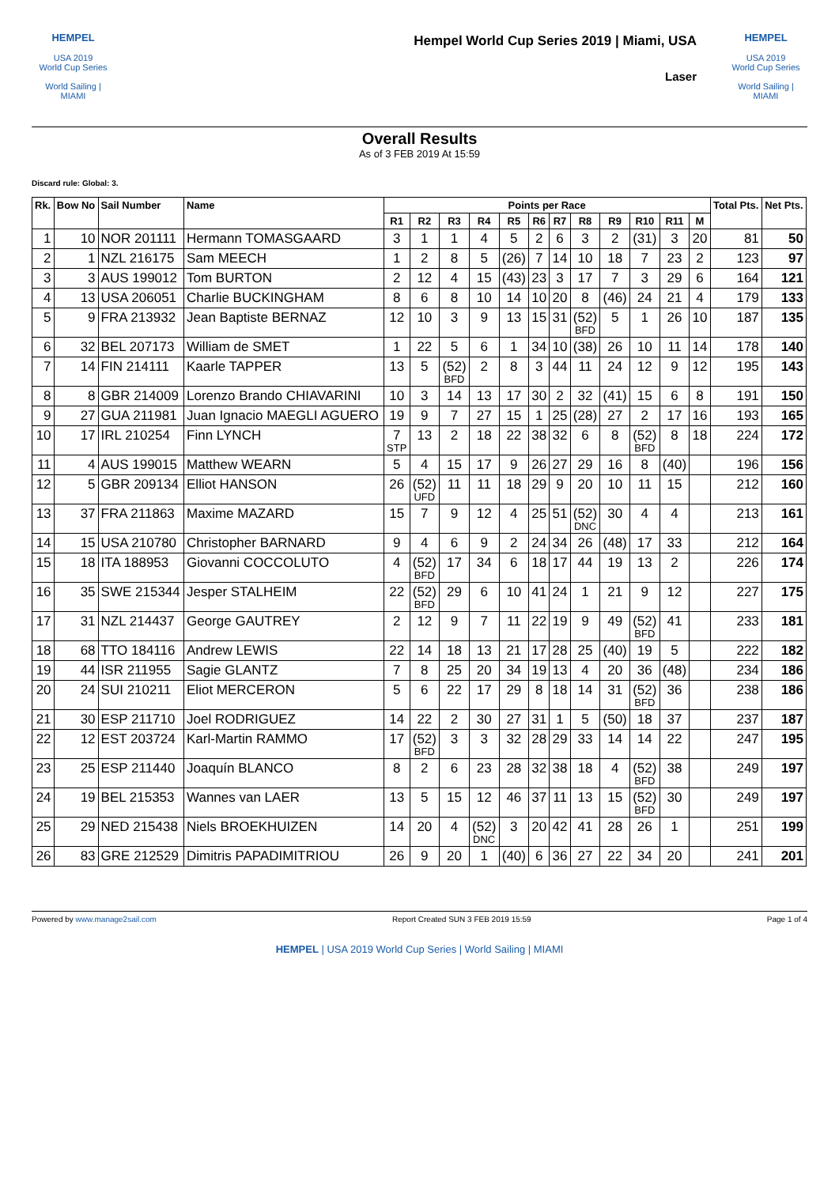HEMPEL
USA 2019
World Cup Series
World Sailing | MIAMI
Hempel World Cup Series 2019 | Miami, USA
Laser
HEMPEL
USA 2019
World Cup Series
World Sailing | MIAMI
Overall Results
As of 3 FEB 2019 At 15:59
Discard rule: Global: 3.
| Rk. | Bow No | Sail Number | Name | Points per Race | | | | | | | | | | | | Total Pts. | Net Pts. |
| --- | --- | --- | --- | --- | --- | --- | --- | --- | --- | --- | --- | --- | --- | --- | --- | --- | --- |
| | | | | R1 | R2 | R3 | R4 | R5 | R6 | R7 | R8 | R9 | R10 | R11 | M | | |
| 1 | 10 | NOR 201111 | Hermann TOMASGAARD | 3 | 1 | 1 | 4 | 5 | 2 | 6 | 3 | 2 | (31) | 3 | 20 | 81 | 50 |
| 2 | 1 | NZL 216175 | Sam MEECH | 1 | 2 | 8 | 5 | (26) | 7 | 14 | 10 | 18 | 7 | 23 | 2 | 123 | 97 |
| 3 | 3 | AUS 199012 | Tom BURTON | 2 | 12 | 4 | 15 | (43) | 23 | 3 | 17 | 7 | 3 | 29 | 6 | 164 | 121 |
| 4 | 13 | USA 206051 | Charlie BUCKINGHAM | 8 | 6 | 8 | 10 | 14 | 10 | 20 | 8 | (46) | 24 | 21 | 4 | 179 | 133 |
| 5 | 9 | FRA 213932 | Jean Baptiste BERNAZ | 12 | 10 | 3 | 9 | 13 | 15 | 31 | (52) BFD | 5 | 1 | 26 | 10 | 187 | 135 |
| 6 | 32 | BEL 207173 | William de SMET | 1 | 22 | 5 | 6 | 1 | 34 | 10 | (38) | 26 | 10 | 11 | 14 | 178 | 140 |
| 7 | 14 | FIN 214111 | Kaarle TAPPER | 13 | 5 | (52) BFD | 2 | 8 | 3 | 44 | 11 | 24 | 12 | 9 | 12 | 195 | 143 |
| 8 | 8 | GBR 214009 | Lorenzo Brando CHIAVARINI | 10 | 3 | 14 | 13 | 17 | 30 | 2 | 32 | (41) | 15 | 6 | 8 | 191 | 150 |
| 9 | 27 | GUA 211981 | Juan Ignacio MAEGLI AGUERO | 19 | 9 | 7 | 27 | 15 | 1 | 25 | (28) | 27 | 2 | 17 | 16 | 193 | 165 |
| 10 | 17 | IRL 210254 | Finn LYNCH | 7 STP | 13 | 2 | 18 | 22 | 38 | 32 | 6 | 8 | (52) BFD | 8 | 18 | 224 | 172 |
| 11 | 4 | AUS 199015 | Matthew WEARN | 5 | 4 | 15 | 17 | 9 | 26 | 27 | 29 | 16 | 8 | (40) | | 196 | 156 |
| 12 | 5 | GBR 209134 | Elliot HANSON | 26 | (52) UFD | 11 | 11 | 18 | 29 | 9 | 20 | 10 | 11 | 15 | | 212 | 160 |
| 13 | 37 | FRA 211863 | Maxime MAZARD | 15 | 7 | 9 | 12 | 4 | 25 | 51 | (52) DNC | 30 | 4 | 4 | | 213 | 161 |
| 14 | 15 | USA 210780 | Christopher BARNARD | 9 | 4 | 6 | 9 | 2 | 24 | 34 | 26 | (48) | 17 | 33 | | 212 | 164 |
| 15 | 18 | ITA 188953 | Giovanni COCCOLUTO | 4 | (52) BFD | 17 | 34 | 6 | 18 | 17 | 44 | 19 | 13 | 2 | | 226 | 174 |
| 16 | 35 | SWE 215344 | Jesper STALHEIM | 22 | (52) BFD | 29 | 6 | 10 | 41 | 24 | 1 | 21 | 9 | 12 | | 227 | 175 |
| 17 | 31 | NZL 214437 | George GAUTREY | 2 | 12 | 9 | 7 | 11 | 22 | 19 | 9 | 49 | (52) BFD | 41 | | 233 | 181 |
| 18 | 68 | TTO 184116 | Andrew LEWIS | 22 | 14 | 18 | 13 | 21 | 17 | 28 | 25 | (40) | 19 | 5 | | 222 | 182 |
| 19 | 44 | ISR 211955 | Sagie GLANTZ | 7 | 8 | 25 | 20 | 34 | 19 | 13 | 4 | 20 | 36 | (48) | | 234 | 186 |
| 20 | 24 | SUI 210211 | Eliot MERCERON | 5 | 6 | 22 | 17 | 29 | 8 | 18 | 14 | 31 | (52) BFD | 36 | | 238 | 186 |
| 21 | 30 | ESP 211710 | Joel RODRIGUEZ | 14 | 22 | 2 | 30 | 27 | 31 | 1 | 5 | (50) | 18 | 37 | | 237 | 187 |
| 22 | 12 | EST 203724 | Karl-Martin RAMMO | 17 | (52) BFD | 3 | 3 | 32 | 28 | 29 | 33 | 14 | 14 | 22 | | 247 | 195 |
| 23 | 25 | ESP 211440 | Joaquín BLANCO | 8 | 2 | 6 | 23 | 28 | 32 | 38 | 18 | 4 | (52) BFD | 38 | | 249 | 197 |
| 24 | 19 | BEL 215353 | Wannes van LAER | 13 | 5 | 15 | 12 | 46 | 37 | 11 | 13 | 15 | (52) BFD | 30 | | 249 | 197 |
| 25 | 29 | NED 215438 | Niels BROEKHUIZEN | 14 | 20 | 4 | (52) DNC | 3 | 20 | 42 | 41 | 28 | 26 | 1 | | 251 | 199 |
| 26 | 83 | GRE 212529 | Dimitris PAPADIMITRIOU | 26 | 9 | 20 | 1 | (40) | 6 | 36 | 27 | 22 | 34 | 20 | | 241 | 201 |
Powered by www.manage2sail.com Report Created SUN 3 FEB 2019 15:59 Page 1 of 4
HEMPEL | USA 2019 World Cup Series | World Sailing | MIAMI